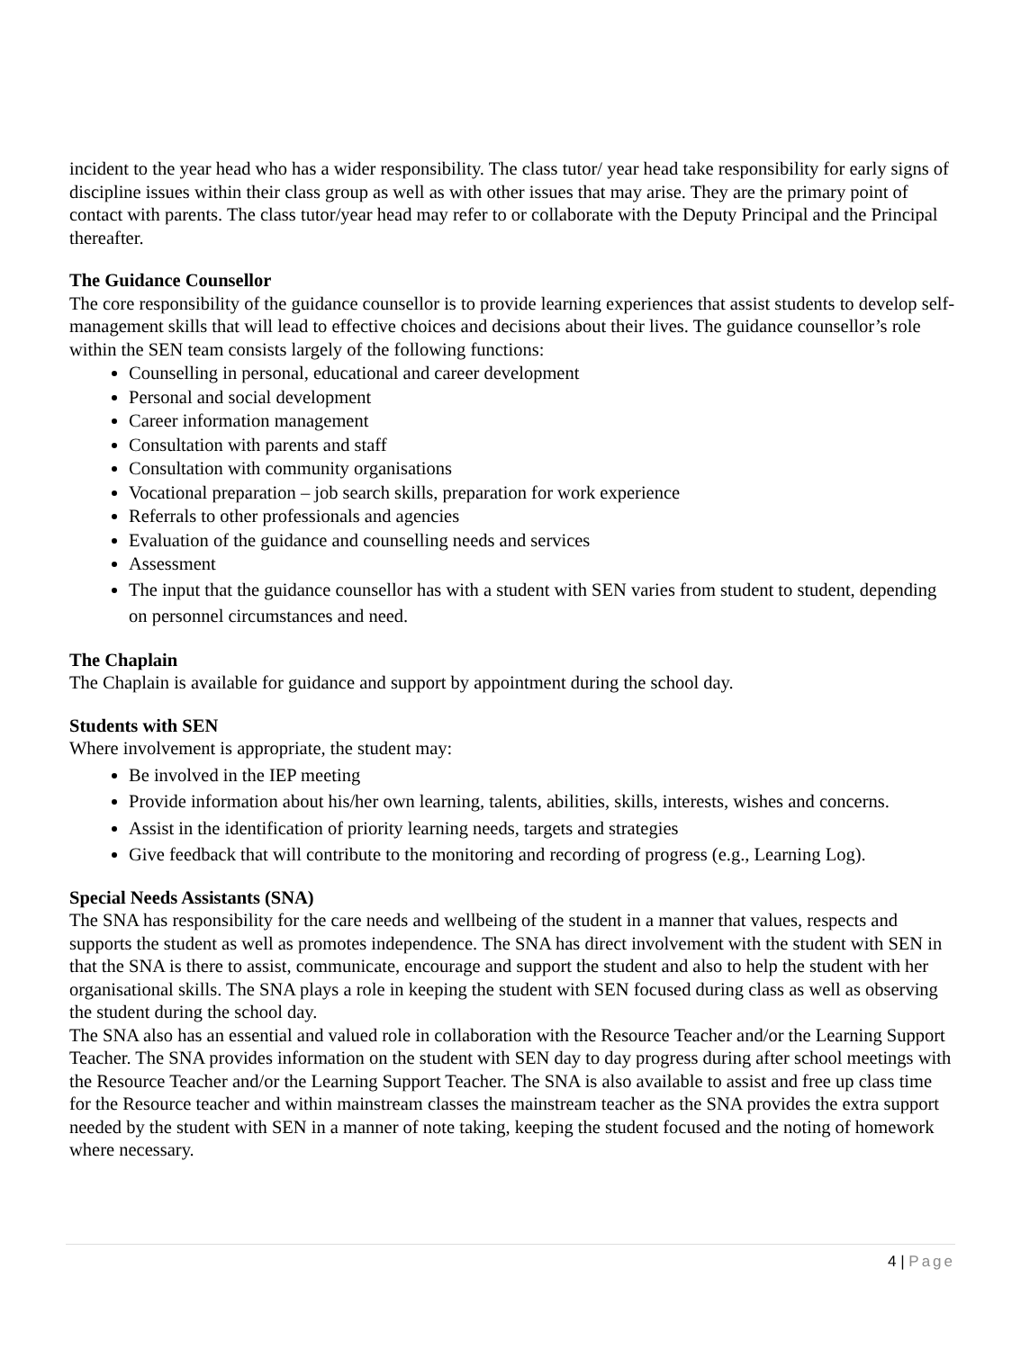incident to the year head who has a wider responsibility. The class tutor/ year head take responsibility for early signs of discipline issues within their class group as well as with other issues that may arise. They are the primary point of contact with parents. The class tutor/year head may refer to or collaborate with the Deputy Principal and the Principal thereafter.
The Guidance Counsellor
The core responsibility of the guidance counsellor is to provide learning experiences that assist students to develop self-management skills that will lead to effective choices and decisions about their lives. The guidance counsellor’s role within the SEN team consists largely of the following functions:
Counselling in personal, educational and career development
Personal and social development
Career information management
Consultation with parents and staff
Consultation with community organisations
Vocational preparation – job search skills, preparation for work experience
Referrals to other professionals and agencies
Evaluation of the guidance and counselling needs and services
Assessment
The input that the guidance counsellor has with a student with SEN varies from student to student, depending on personnel circumstances and need.
The Chaplain
The Chaplain is available for guidance and support by appointment during the school day.
Students with SEN
Where involvement is appropriate, the student may:
Be involved in the IEP meeting
Provide information about his/her own learning, talents, abilities, skills, interests, wishes and concerns.
Assist in the identification of priority learning needs, targets and strategies
Give feedback that will contribute to the monitoring and recording of progress (e.g., Learning Log).
Special Needs Assistants (SNA)
The SNA has responsibility for the care needs and wellbeing of the student in a manner that values, respects and supports the student as well as promotes independence. The SNA has direct involvement with the student with SEN in that the SNA is there to assist, communicate, encourage and support the student and also to help the student with her organisational skills. The SNA plays a role in keeping the student with SEN focused during class as well as observing the student during the school day.
The SNA also has an essential and valued role in collaboration with the Resource Teacher and/or the Learning Support Teacher. The SNA provides information on the student with SEN day to day progress during after school meetings with the Resource Teacher and/or the Learning Support Teacher. The SNA is also available to assist and free up class time for the Resource teacher and within mainstream classes the mainstream teacher as the SNA provides the extra support needed by the student with SEN in a manner of note taking, keeping the student focused and the noting of homework where necessary.
4 | Page